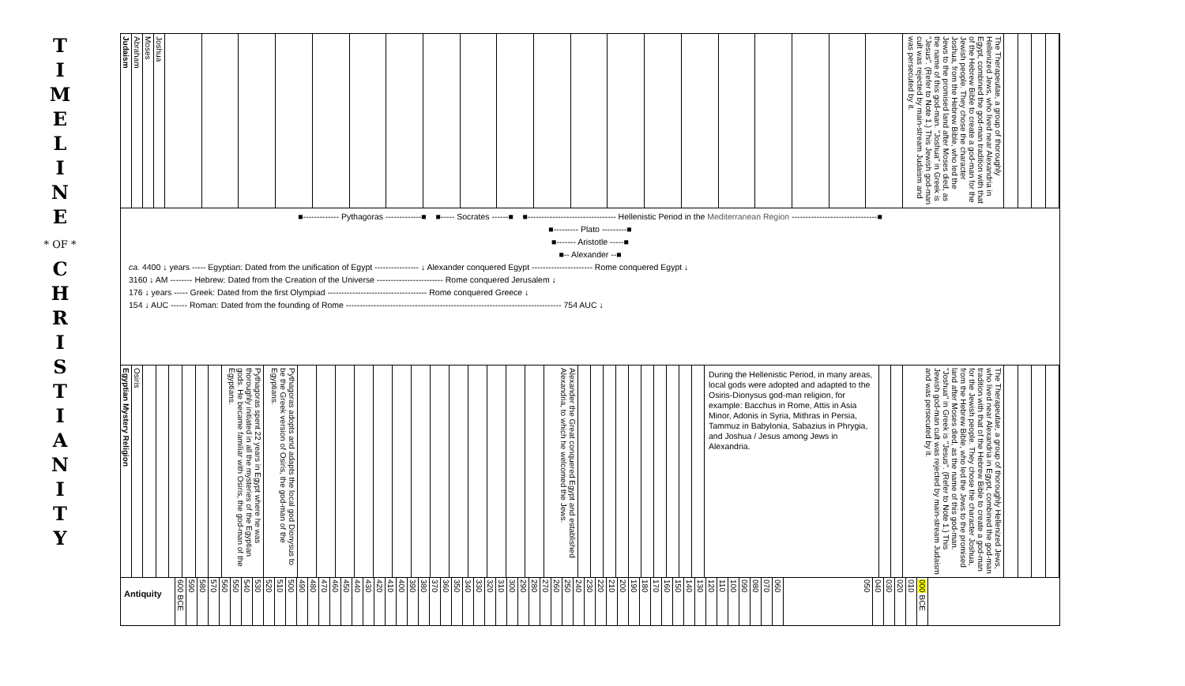T
I
M
E
L
I
N
E
* OF *
C
H
R
I
S
T
I
A
N
I
T
Y
Judaism
Abraham
Moses
Joshua
The Therapeutae, a group of thoroughly Hellenized Jews, who lived near Alexandria in Egypt, combined the god-man tradition with that of the Hebrew Bible to create a god-man for the Jewish people. They chose the character Joshua, from the Hebrew Bible, who led the Jews to the promised land after Moses died, as the name of this god-man. "Joshua" in Greek is "Jesus". (Refer to Note 1.) This Jewish god-man cult was rejected by main-stream Judaism and was persecuted by it.
■------------- Pythagoras -------------■ ■----- Socrates ------■ ■-------------------------------- Hellenistic Period in the Mediterranean Region -------------------------------■
■--------- Plato ---------■
■------- Aristotle -----■
■-- Alexander --■
ca. 4400 ↓ years ----- Egyptian: Dated from the unification of Egypt ---------------- ↓ Alexander conquered Egypt ---------------------- Rome conquered Egypt ↓
3160 ↓ AM -------- Hebrew: Dated from the Creation of the Universe ------------------------ Rome conquered Jerusalem ↓
176 ↓ years ----- Greek: Dated from the first Olympiad ------------------------------------ Rome conquered Greece ↓
154 ↓ AUC ------ Roman: Dated from the founding of Rome ------------------------------------------------------------------------------ 754 AUC ↓
Egyptian Mystery Religion
Osiris
Pythagoras spent 22 years in Egypt where he was thoroughly initiated in all the mysteries of the Egyptian gods. He became familiar with Osiris, the god-man of the Egyptians.
Pythagoras adopts and adapts the local god Dionysus to be the Greek version of Osiris, the god-man of the Egyptians.
Alexander the Great conquered Egypt and established Alexandria, to which he welcomed the Jews.
During the Hellenistic Period, in many areas, local gods were adopted and adapted to the Osiris-Dionysus god-man religion, for example: Bacchus in Rome, Attis in Asia Minor, Adonis in Syria, Mithras in Persia, Tammuz in Babylonia, Sabazius in Phrygia, and Joshua / Jesus among Jews in Alexandria.
The Therapeutae, a group of thoroughly Hellenized Jews, who lived near Alexandria in Egypt, combined the god-man tradition with that of the Hebrew Bible to create a god-man for the Jewish people. They chose the character Joshua, from the Hebrew Bible, who led the Jews to the promised land after Moses died, as the name of this god-man. "Joshua" in Greek is "Jesus". (Refer to Note 1.) This Jewish god-man cult was rejected by main-stream Judaism and was persecuted by it.
Antiquity
600 BCE
590
580
570
560
550
540
530
520
510
500
490
480
470
460
450
440
430
420
410
400
390
380
370
360
350
340
330
320
310
300
290
280
270
260
250
240
230
220
210
200
190
180
170
160
150
140
130
120
110
100
090
080
070
060
050
040
030
020
010
000 BCE